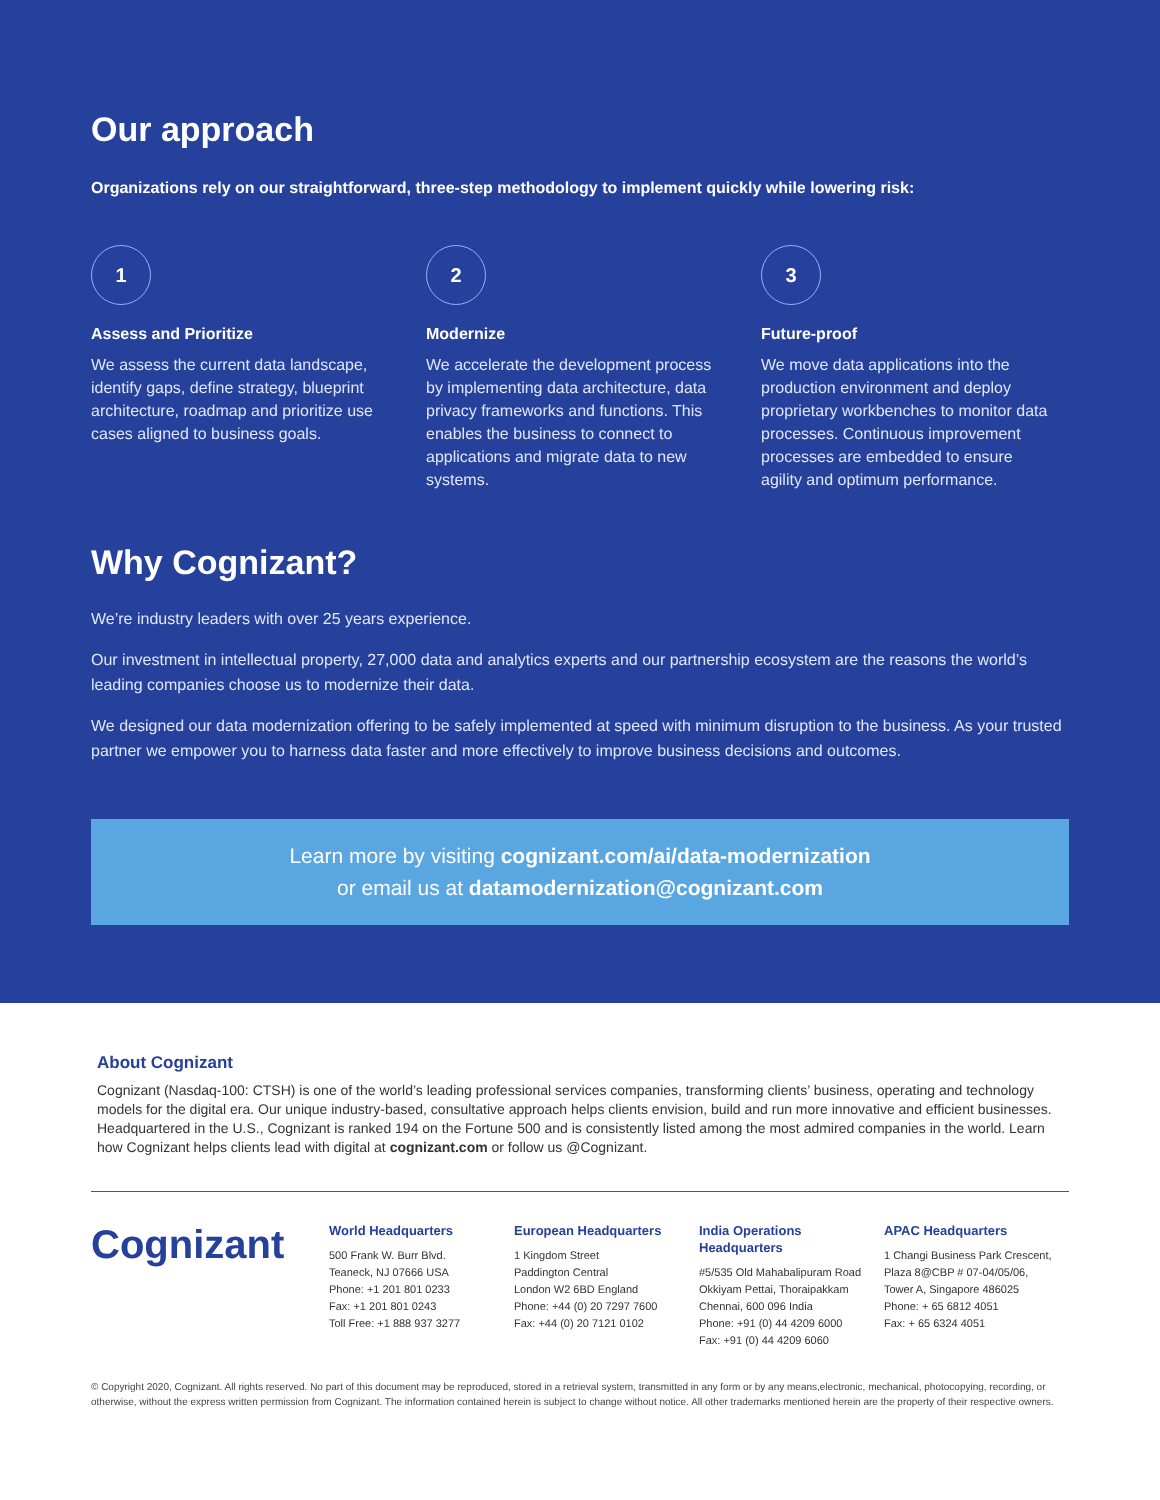Our approach
Organizations rely on our straightforward, three-step methodology to implement quickly while lowering risk:
1
Assess and Prioritize
We assess the current data landscape, identify gaps, define strategy, blueprint architecture, roadmap and prioritize use cases aligned to business goals.
2
Modernize
We accelerate the development process by implementing data architecture, data privacy frameworks and functions. This enables the business to connect to applications and migrate data to new systems.
3
Future-proof
We move data applications into the production environment and deploy proprietary workbenches to monitor data processes. Continuous improvement processes are embedded to ensure agility and optimum performance.
Why Cognizant?
We’re industry leaders with over 25 years experience.
Our investment in intellectual property, 27,000 data and analytics experts and our partnership ecosystem are the reasons the world’s leading companies choose us to modernize their data.
We designed our data modernization offering to be safely implemented at speed with minimum disruption to the business. As your trusted partner we empower you to harness data faster and more effectively to improve business decisions and outcomes.
Learn more by visiting cognizant.com/ai/data-modernization
or email us at datamodernization@cognizant.com
About Cognizant
Cognizant (Nasdaq-100: CTSH) is one of the world’s leading professional services companies, transforming clients’ business, operating and technology models for the digital era. Our unique industry-based, consultative approach helps clients envision, build and run more innovative and efficient businesses. Headquartered in the U.S., Cognizant is ranked 194 on the Fortune 500 and is consistently listed among the most admired companies in the world. Learn how Cognizant helps clients lead with digital at cognizant.com or follow us @Cognizant.
Cognizant
World Headquarters
500 Frank W. Burr Blvd.
Teaneck, NJ 07666 USA
Phone: +1 201 801 0233
Fax: +1 201 801 0243
Toll Free: +1 888 937 3277
European Headquarters
1 Kingdom Street
Paddington Central
London W2 6BD England
Phone: +44 (0) 20 7297 7600
Fax: +44 (0) 20 7121 0102
India Operations Headquarters
#5/535 Old Mahabalipuram Road
Okkiyam Pettai, Thoraipakkam
Chennai, 600 096 India
Phone: +91 (0) 44 4209 6000
Fax: +91 (0) 44 4209 6060
APAC Headquarters
1 Changi Business Park Crescent,
Plaza 8@CBP # 07-04/05/06,
Tower A, Singapore 486025
Phone: + 65 6812 4051
Fax: + 65 6324 4051
© Copyright 2020, Cognizant. All rights reserved. No part of this document may be reproduced, stored in a retrieval system, transmitted in any form or by any means,electronic, mechanical, photocopying, recording, or otherwise, without the express written permission from Cognizant. The information contained herein is subject to change without notice. All other trademarks mentioned herein are the property of their respective owners.